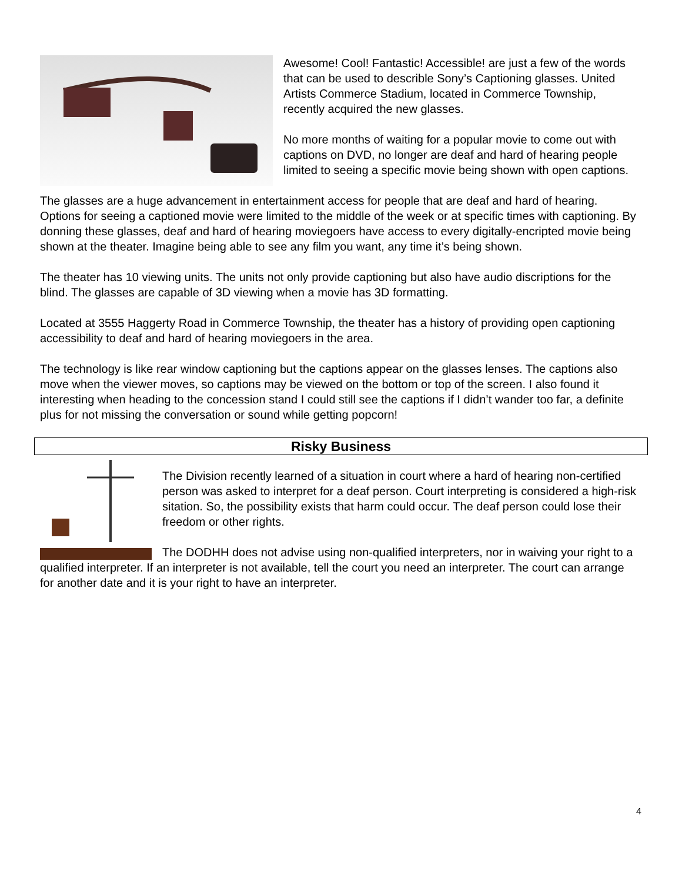Awesome! Cool! Fantastic! Accessible! are just a few of the words that can be used to describle Sony’s Captioning glasses. United Artists Commerce Stadium, located in Commerce Township, recently acquired the new glasses.
No more months of waiting for a popular movie to come out with captions on DVD, no longer are deaf and hard of hearing people limited to seeing a specific movie being shown with open captions.
The glasses are a huge advancement in entertainment access for people that are deaf and hard of hearing. Options for seeing a captioned movie were limited to the middle of the week or at specific times with captioning. By donning these glasses, deaf and hard of hearing moviegoers have access to every digitally-encripted movie being shown at the theater. Imagine being able to see any film you want, any time it’s being shown.
The theater has 10 viewing units. The units not only provide captioning but also have audio discriptions for the blind. The glasses are capable of 3D viewing when a movie has 3D formatting.
Located at 3555 Haggerty Road in Commerce Township, the theater has a history of providing open captioning accessibility to deaf and hard of hearing moviegoers in the area.
The technology is like rear window captioning but the captions appear on the glasses lenses. The captions also move when the viewer moves, so captions may be viewed on the bottom or top of the screen. I also found it interesting when heading to the concession stand I could still see the captions if I didn’t wander too far, a definite plus for not missing the conversation or sound while getting popcorn!
Risky Business
The Division recently learned of a situation in court where a hard of hearing non-certified person was asked to interpret for a deaf person. Court interpreting is considered a high-risk sitation. So, the possibility exists that harm could occur. The deaf person could lose their freedom or other rights.
The DODHH does not advise using non-qualified interpreters, nor in waiving your right to a qualified interpreter. If an interpreter is not available, tell the court you need an interpreter. The court can arrange for another date and it is your right to have an interpreter.
4